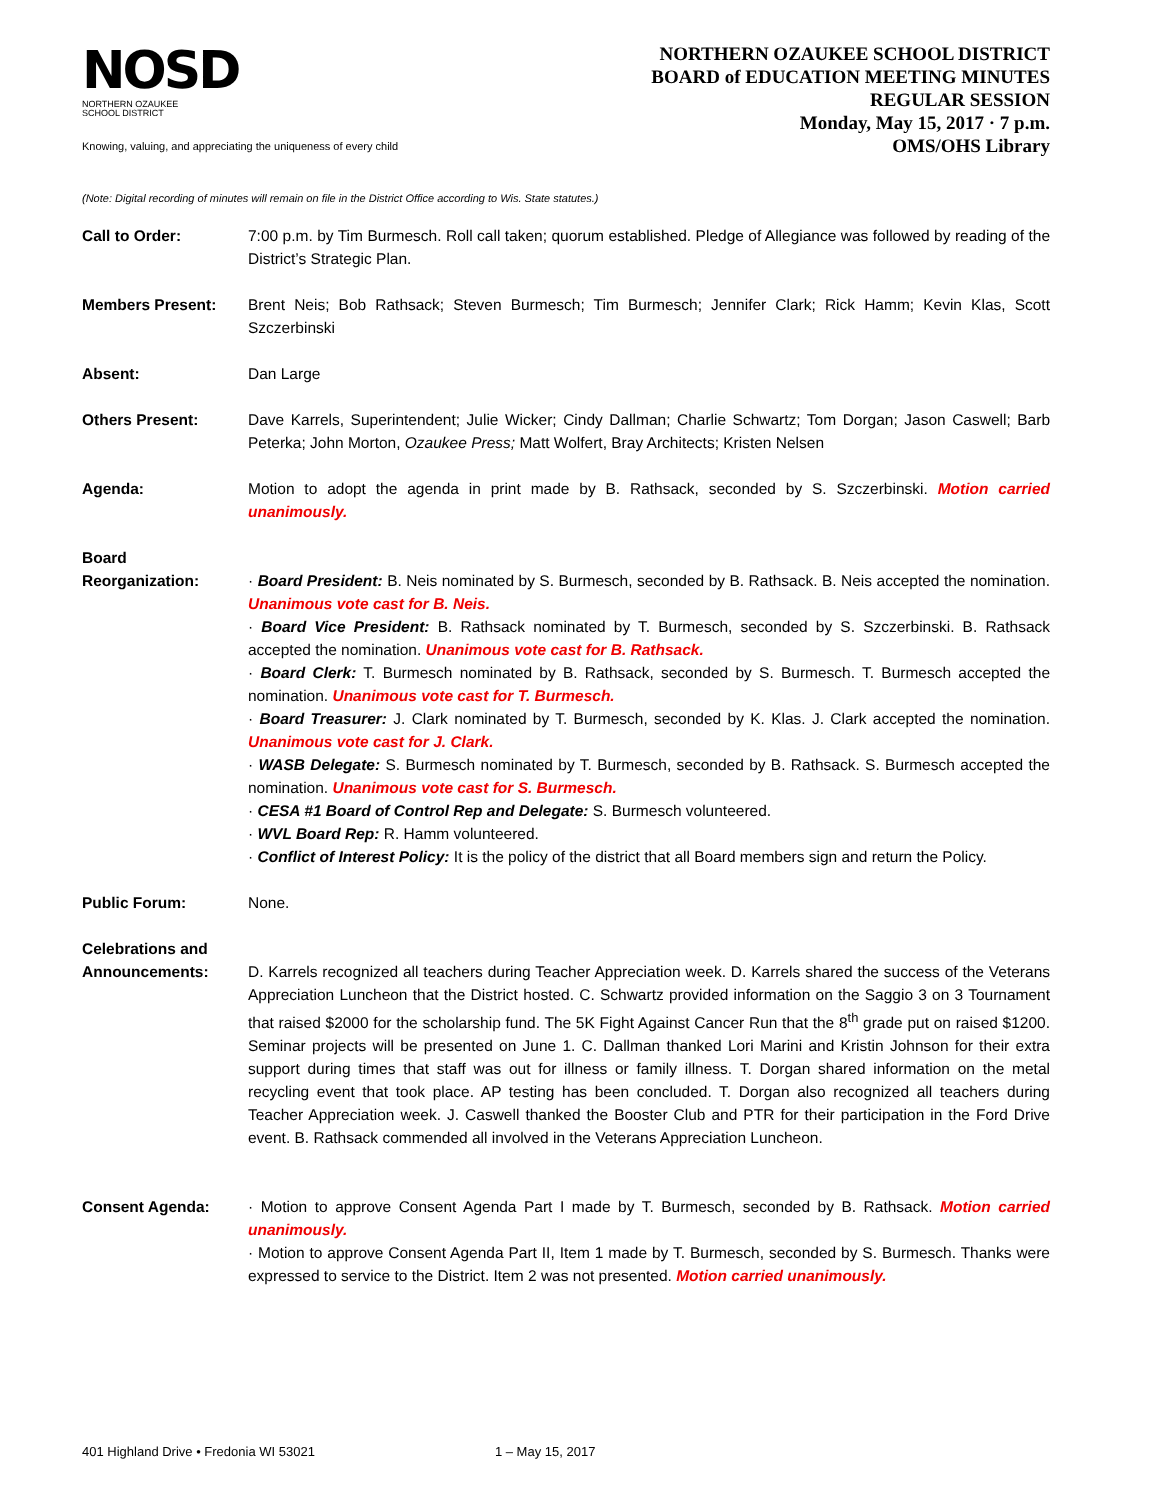NOSD
NORTHERN OZAUKEE
SCHOOL DISTRICT
Knowing, valuing, and appreciating the uniqueness of every child
NORTHERN OZAUKEE SCHOOL DISTRICT
BOARD of EDUCATION MEETING MINUTES
REGULAR SESSION
Monday, May 15, 2017 · 7 p.m.
OMS/OHS Library
(Note: Digital recording of minutes will remain on file in the District Office according to Wis. State statutes.)
Call to Order: 7:00 p.m. by Tim Burmesch. Roll call taken; quorum established. Pledge of Allegiance was followed by reading of the District’s Strategic Plan.
Members Present: Brent Neis; Bob Rathsack; Steven Burmesch; Tim Burmesch; Jennifer Clark; Rick Hamm; Kevin Klas, Scott Szczerbinski
Absent: Dan Large
Others Present: Dave Karrels, Superintendent; Julie Wicker; Cindy Dallman; Charlie Schwartz; Tom Dorgan; Jason Caswell; Barb Peterka; John Morton, Ozaukee Press; Matt Wolfert, Bray Architects; Kristen Nelsen
Agenda: Motion to adopt the agenda in print made by B. Rathsack, seconded by S. Szczerbinski. Motion carried unanimously.
Board
Reorganization:
· Board President: B. Neis nominated by S. Burmesch, seconded by B. Rathsack. B. Neis accepted the nomination. Unanimous vote cast for B. Neis.
· Board Vice President: B. Rathsack nominated by T. Burmesch, seconded by S. Szczerbinski. B. Rathsack accepted the nomination. Unanimous vote cast for B. Rathsack.
· Board Clerk: T. Burmesch nominated by B. Rathsack, seconded by S. Burmesch. T. Burmesch accepted the nomination. Unanimous vote cast for T. Burmesch.
· Board Treasurer: J. Clark nominated by T. Burmesch, seconded by K. Klas. J. Clark accepted the nomination. Unanimous vote cast for J. Clark.
· WASB Delegate: S. Burmesch nominated by T. Burmesch, seconded by B. Rathsack. S. Burmesch accepted the nomination. Unanimous vote cast for S. Burmesch.
· CESA #1 Board of Control Rep and Delegate: S. Burmesch volunteered.
· WVL Board Rep: R. Hamm volunteered.
· Conflict of Interest Policy: It is the policy of the district that all Board members sign and return the Policy.
Public Forum: None.
Celebrations and Announcements:
D. Karrels recognized all teachers during Teacher Appreciation week. D. Karrels shared the success of the Veterans Appreciation Luncheon that the District hosted. C. Schwartz provided information on the Saggio 3 on 3 Tournament that raised $2000 for the scholarship fund. The 5K Fight Against Cancer Run that the 8<sup>th</sup> grade put on raised $1200. Seminar projects will be presented on June 1. C. Dallman thanked Lori Marini and Kristin Johnson for their extra support during times that staff was out for illness or family illness. T. Dorgan shared information on the metal recycling event that took place. AP testing has been concluded. T. Dorgan also recognized all teachers during Teacher Appreciation week. J. Caswell thanked the Booster Club and PTR for their participation in the Ford Drive event. B. Rathsack commended all involved in the Veterans Appreciation Luncheon.
Consent Agenda: · Motion to approve Consent Agenda Part I made by T. Burmesch, seconded by B. Rathsack. Motion carried unanimously.
· Motion to approve Consent Agenda Part II, Item 1 made by T. Burmesch, seconded by S. Burmesch. Thanks were expressed to service to the District. Item 2 was not presented. Motion carried unanimously.
401 Highland Drive • Fredonia WI 53021 1 – May 15, 2017